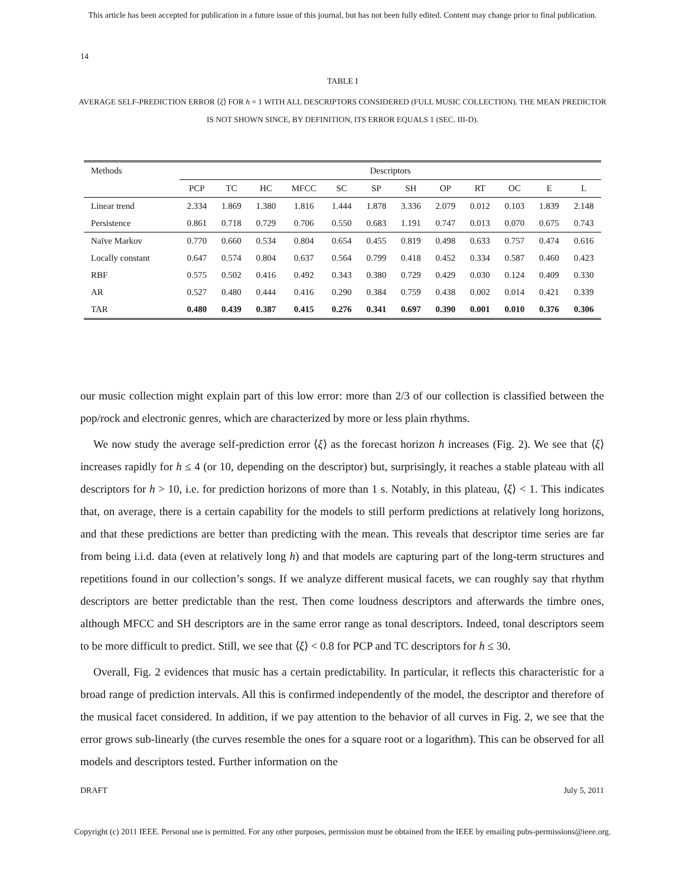This article has been accepted for publication in a future issue of this journal, but has not been fully edited. Content may change prior to final publication.
14
TABLE I
AVERAGE SELF-PREDICTION ERROR ⟨ξ⟩ FOR h = 1 WITH ALL DESCRIPTORS CONSIDERED (FULL MUSIC COLLECTION). THE MEAN PREDICTOR IS NOT SHOWN SINCE, BY DEFINITION, ITS ERROR EQUALS 1 (SEC. III-D).
| Methods | Descriptors | | | | | | | | | | | |
| --- | --- | --- | --- | --- | --- | --- | --- | --- | --- | --- | --- | --- |
| | PCP | TC | HC | MFCC | SC | SP | SH | OP | RT | OC | E | L |
| Linear trend | 2.334 | 1.869 | 1.380 | 1.816 | 1.444 | 1.878 | 3.336 | 2.079 | 0.012 | 0.103 | 1.839 | 2.148 |
| Persistence | 0.861 | 0.718 | 0.729 | 0.706 | 0.550 | 0.683 | 1.191 | 0.747 | 0.013 | 0.070 | 0.675 | 0.743 |
| Naïve Markov | 0.770 | 0.660 | 0.534 | 0.804 | 0.654 | 0.455 | 0.819 | 0.498 | 0.633 | 0.757 | 0.474 | 0.616 |
| Locally constant | 0.647 | 0.574 | 0.804 | 0.637 | 0.564 | 0.799 | 0.418 | 0.452 | 0.334 | 0.587 | 0.460 | 0.423 |
| RBF | 0.575 | 0.502 | 0.416 | 0.492 | 0.343 | 0.380 | 0.729 | 0.429 | 0.030 | 0.124 | 0.409 | 0.330 |
| AR | 0.527 | 0.480 | 0.444 | 0.416 | 0.290 | 0.384 | 0.759 | 0.438 | 0.002 | 0.014 | 0.421 | 0.339 |
| TAR | 0.480 | 0.439 | 0.387 | 0.415 | 0.276 | 0.341 | 0.697 | 0.390 | 0.001 | 0.010 | 0.376 | 0.306 |
our music collection might explain part of this low error: more than 2/3 of our collection is classified between the pop/rock and electronic genres, which are characterized by more or less plain rhythms.
We now study the average self-prediction error ⟨ξ⟩ as the forecast horizon h increases (Fig. 2). We see that ⟨ξ⟩ increases rapidly for h ≤ 4 (or 10, depending on the descriptor) but, surprisingly, it reaches a stable plateau with all descriptors for h > 10, i.e. for prediction horizons of more than 1 s. Notably, in this plateau, ⟨ξ⟩ < 1. This indicates that, on average, there is a certain capability for the models to still perform predictions at relatively long horizons, and that these predictions are better than predicting with the mean. This reveals that descriptor time series are far from being i.i.d. data (even at relatively long h) and that models are capturing part of the long-term structures and repetitions found in our collection’s songs. If we analyze different musical facets, we can roughly say that rhythm descriptors are better predictable than the rest. Then come loudness descriptors and afterwards the timbre ones, although MFCC and SH descriptors are in the same error range as tonal descriptors. Indeed, tonal descriptors seem to be more difficult to predict. Still, we see that ⟨ξ⟩ < 0.8 for PCP and TC descriptors for h ≤ 30.
Overall, Fig. 2 evidences that music has a certain predictability. In particular, it reflects this characteristic for a broad range of prediction intervals. All this is confirmed independently of the model, the descriptor and therefore of the musical facet considered. In addition, if we pay attention to the behavior of all curves in Fig. 2, we see that the error grows sub-linearly (the curves resemble the ones for a square root or a logarithm). This can be observed for all models and descriptors tested. Further information on the
DRAFT July 5, 2011
Copyright (c) 2011 IEEE. Personal use is permitted. For any other purposes, permission must be obtained from the IEEE by emailing pubs-permissions@ieee.org.